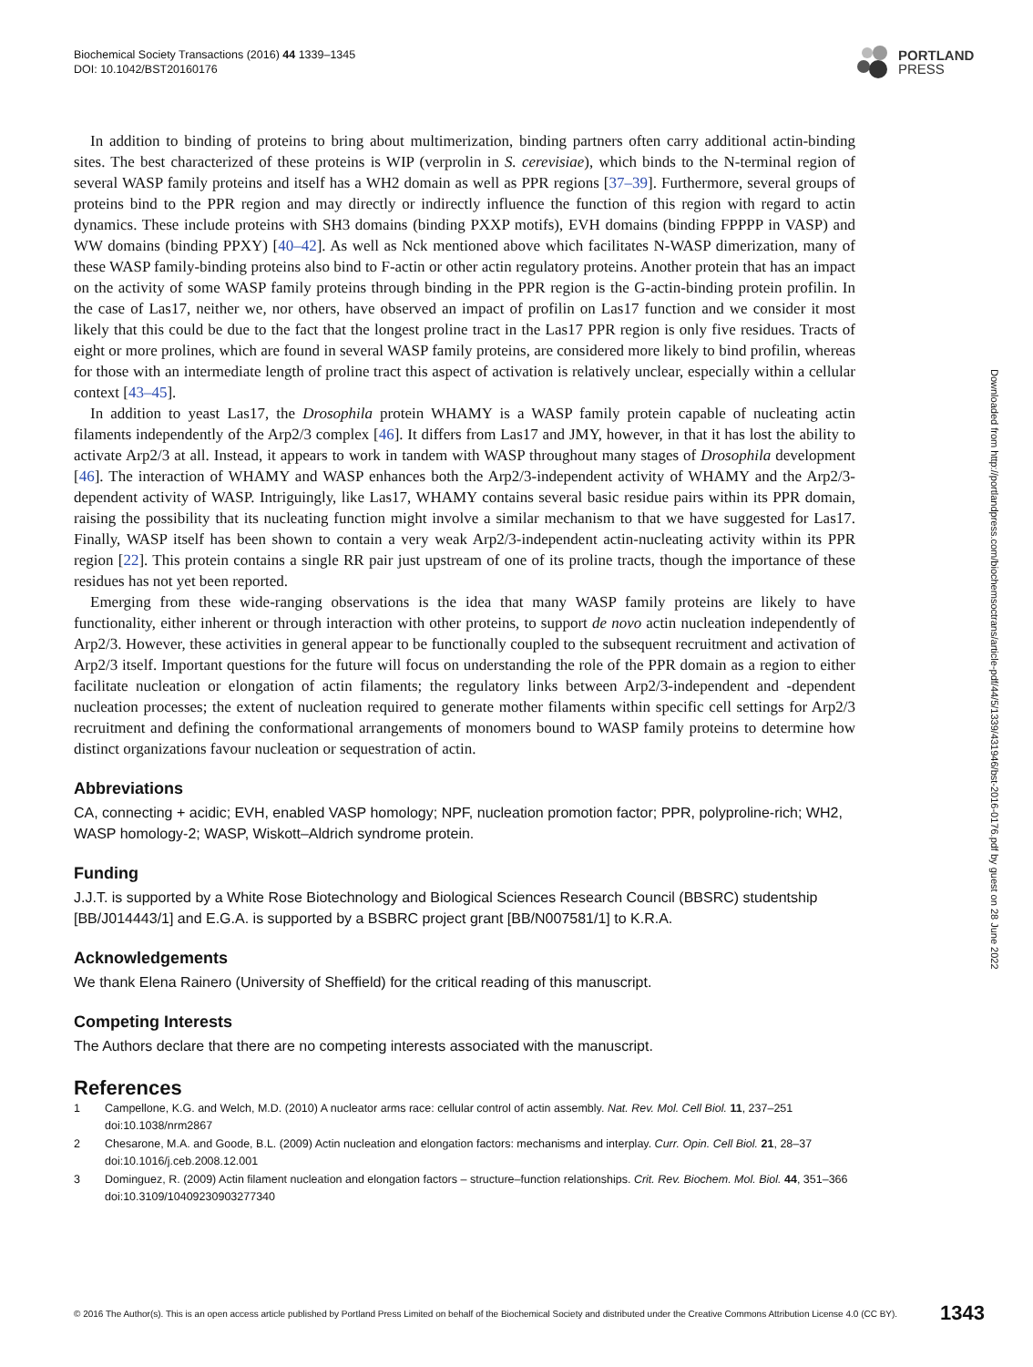Biochemical Society Transactions (2016) 44 1339–1345
DOI: 10.1042/BST20160176
PORTLAND
PRESS
Downloaded from http://portlandpress.com/biochemsoctrans/article-pdf/44/5/1339/431946/bst-2016-0176.pdf by guest on 28 June 2022
In addition to binding of proteins to bring about multimerization, binding partners often carry additional actin-binding sites. The best characterized of these proteins is WIP (verprolin in S. cerevisiae), which binds to the N-terminal region of several WASP family proteins and itself has a WH2 domain as well as PPR regions [37–39]. Furthermore, several groups of proteins bind to the PPR region and may directly or indirectly influence the function of this region with regard to actin dynamics. These include proteins with SH3 domains (binding PXXP motifs), EVH domains (binding FPPPP in VASP) and WW domains (binding PPXY) [40–42]. As well as Nck mentioned above which facilitates N-WASP dimerization, many of these WASP family-binding proteins also bind to F-actin or other actin regulatory proteins. Another protein that has an impact on the activity of some WASP family proteins through binding in the PPR region is the G-actin-binding protein profilin. In the case of Las17, neither we, nor others, have observed an impact of profilin on Las17 function and we consider it most likely that this could be due to the fact that the longest proline tract in the Las17 PPR region is only five residues. Tracts of eight or more prolines, which are found in several WASP family proteins, are considered more likely to bind profilin, whereas for those with an intermediate length of proline tract this aspect of activation is relatively unclear, especially within a cellular context [43–45].
In addition to yeast Las17, the Drosophila protein WHAMY is a WASP family protein capable of nucleating actin filaments independently of the Arp2/3 complex [46]. It differs from Las17 and JMY, however, in that it has lost the ability to activate Arp2/3 at all. Instead, it appears to work in tandem with WASP throughout many stages of Drosophila development [46]. The interaction of WHAMY and WASP enhances both the Arp2/3-independent activity of WHAMY and the Arp2/3-dependent activity of WASP. Intriguingly, like Las17, WHAMY contains several basic residue pairs within its PPR domain, raising the possibility that its nucleating function might involve a similar mechanism to that we have suggested for Las17. Finally, WASP itself has been shown to contain a very weak Arp2/3-independent actin-nucleating activity within its PPR region [22]. This protein contains a single RR pair just upstream of one of its proline tracts, though the importance of these residues has not yet been reported.
Emerging from these wide-ranging observations is the idea that many WASP family proteins are likely to have functionality, either inherent or through interaction with other proteins, to support de novo actin nucleation independently of Arp2/3. However, these activities in general appear to be functionally coupled to the subsequent recruitment and activation of Arp2/3 itself. Important questions for the future will focus on understanding the role of the PPR domain as a region to either facilitate nucleation or elongation of actin filaments; the regulatory links between Arp2/3-independent and -dependent nucleation processes; the extent of nucleation required to generate mother filaments within specific cell settings for Arp2/3 recruitment and defining the conformational arrangements of monomers bound to WASP family proteins to determine how distinct organizations favour nucleation or sequestration of actin.
Abbreviations
CA, connecting + acidic; EVH, enabled VASP homology; NPF, nucleation promotion factor; PPR, polyproline-rich; WH2, WASP homology-2; WASP, Wiskott–Aldrich syndrome protein.
Funding
J.J.T. is supported by a White Rose Biotechnology and Biological Sciences Research Council (BBSRC) studentship [BB/J014443/1] and E.G.A. is supported by a BSBRC project grant [BB/N007581/1] to K.R.A.
Acknowledgements
We thank Elena Rainero (University of Sheffield) for the critical reading of this manuscript.
Competing Interests
The Authors declare that there are no competing interests associated with the manuscript.
References
1 Campellone, K.G. and Welch, M.D. (2010) A nucleator arms race: cellular control of actin assembly. Nat. Rev. Mol. Cell Biol. 11, 237–251 doi:10.1038/nrm2867
2 Chesarone, M.A. and Goode, B.L. (2009) Actin nucleation and elongation factors: mechanisms and interplay. Curr. Opin. Cell Biol. 21, 28–37 doi:10.1016/j.ceb.2008.12.001
3 Dominguez, R. (2009) Actin filament nucleation and elongation factors – structure–function relationships. Crit. Rev. Biochem. Mol. Biol. 44, 351–366 doi:10.3109/10409230903277340
© 2016 The Author(s). This is an open access article published by Portland Press Limited on behalf of the Biochemical Society and distributed under the Creative Commons Attribution License 4.0 (CC BY). 1343